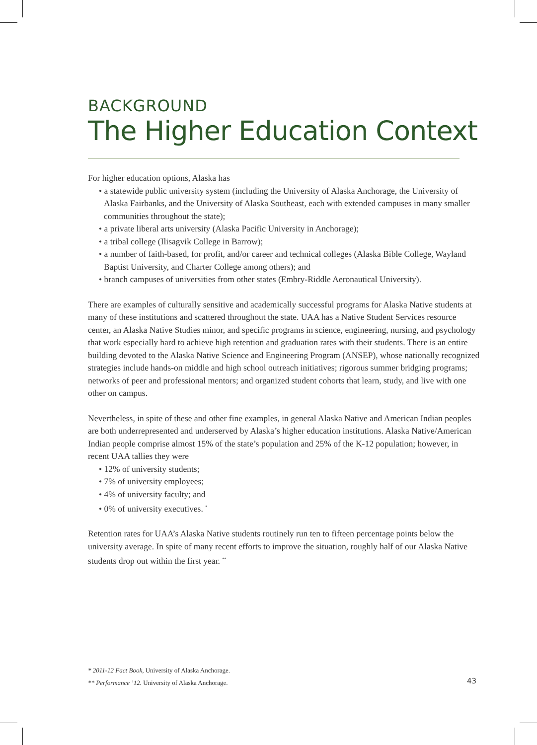BACKGROUND
The Higher Education Context
For higher education options, Alaska has
• a statewide public university system (including the University of Alaska Anchorage, the University of Alaska Fairbanks, and the University of Alaska Southeast, each with extended campuses in many smaller communities throughout the state);
• a private liberal arts university (Alaska Pacific University in Anchorage);
• a tribal college (Ilisagvik College in Barrow);
• a number of faith-based, for profit, and/or career and technical colleges (Alaska Bible College, Wayland Baptist University, and Charter College among others); and
• branch campuses of universities from other states (Embry-Riddle Aeronautical University).
There are examples of culturally sensitive and academically successful programs for Alaska Native students at many of these institutions and scattered throughout the state. UAA has a Native Student Services resource center, an Alaska Native Studies minor, and specific programs in science, engineering, nursing, and psychology that work especially hard to achieve high retention and graduation rates with their students. There is an entire building devoted to the Alaska Native Science and Engineering Program (ANSEP), whose nationally recognized strategies include hands-on middle and high school outreach initiatives; rigorous summer bridging programs; networks of peer and professional mentors; and organized student cohorts that learn, study, and live with one other on campus.
Nevertheless, in spite of these and other fine examples, in general Alaska Native and American Indian peoples are both underrepresented and underserved by Alaska’s higher education institutions. Alaska Native/American Indian people comprise almost 15% of the state’s population and 25% of the K-12 population; however, in recent UAA tallies they were
• 12% of university students;
• 7% of university employees;
• 4% of university faculty; and
• 0% of university executives. <sup>*</sup>
Retention rates for UAA’s Alaska Native students routinely run ten to fifteen percentage points below the university average. In spite of many recent efforts to improve the situation, roughly half of our Alaska Native students drop out within the first year. <sup>**</sup>
* 2011-12 Fact Book, University of Alaska Anchorage.
** Performance ’12. University of Alaska Anchorage.
43